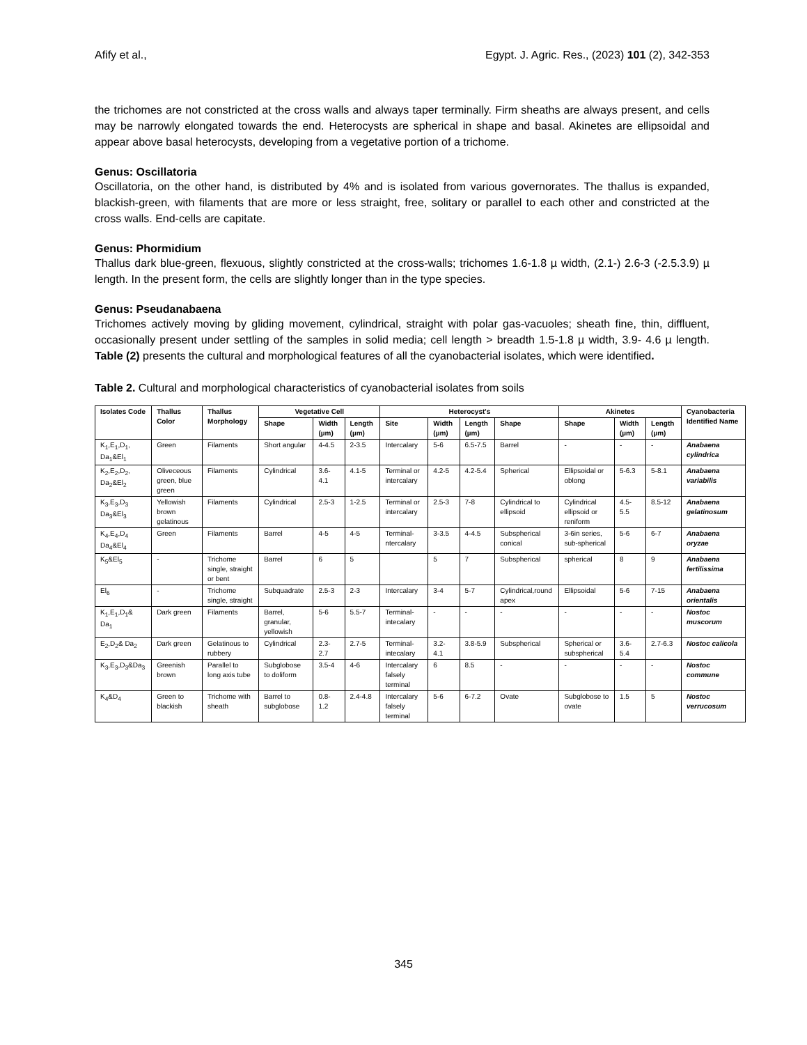Afify et al., Egypt. J. Agric. Res., (2023) 101 (2), 342-353
the trichomes are not constricted at the cross walls and always taper terminally. Firm sheaths are always present, and cells may be narrowly elongated towards the end. Heterocysts are spherical in shape and basal. Akinetes are ellipsoidal and appear above basal heterocysts, developing from a vegetative portion of a trichome.
Genus: Oscillatoria
Oscillatoria, on the other hand, is distributed by 4% and is isolated from various governorates. The thallus is expanded, blackish-green, with filaments that are more or less straight, free, solitary or parallel to each other and constricted at the cross walls. End-cells are capitate.
Genus: Phormidium
Thallus dark blue-green, flexuous, slightly constricted at the cross-walls; trichomes 1.6-1.8 µ width, (2.1-) 2.6-3 (-2.5.3.9) µ length. In the present form, the cells are slightly longer than in the type species.
Genus: Pseudanabaena
Trichomes actively moving by gliding movement, cylindrical, straight with polar gas-vacuoles; sheath fine, thin, diffluent, occasionally present under settling of the samples in solid media; cell length > breadth 1.5-1.8 µ width, 3.9- 4.6 µ length. Table (2) presents the cultural and morphological features of all the cyanobacterial isolates, which were identified.
Table 2. Cultural and morphological characteristics of cyanobacterial isolates from soils
| Isolates Code | Thallus Color | Thallus Morphology | Vegetative Cell | | | Heterocyst's | | | | Akinetes | | | Cyanobacteria Identified Name |
| --- | --- | --- | --- | --- | --- | --- | --- | --- | --- | --- | --- | --- | --- |
| | | | Shape | Width (µm) | Length (µm) | Site | Width (µm) | Length (µm) | Shape | Shape | Width (µm) | Length (µm) | |
| K<sub>1</sub>,E<sub>1</sub>,D<sub>1</sub>, Da<sub>1</sub>&El<sub>1</sub> | Green | Filaments | Short angular | 4-4.5 | 2-3.5 | Intercalary | 5-6 | 6.5-7.5 | Barrel | - | - | - | Anabaena cylindrica |
| K<sub>2</sub>,E<sub>2</sub>,D<sub>2</sub>, Da<sub>2</sub>&El<sub>2</sub> | Oliveceous green, blue green | Filaments | Cylindrical | 3.6-4.1 | 4.1-5 | Terminal or intercalary | 4.2-5 | 4.2-5.4 | Spherical | Ellipsoidal or oblong | 5-6.3 | 5-8.1 | Anabaena variabilis |
| K<sub>3</sub>,E<sub>3</sub>,D<sub>3</sub> Da<sub>3</sub>&El<sub>3</sub> | Yellowish brown gelatinous | Filaments | Cylindrical | 2.5-3 | 1-2.5 | Terminal or intercalary | 2.5-3 | 7-8 | Cylindrical to ellipsoid | Cylindrical ellipsoid or reniform | 4.5-5.5 | 8.5-12 | Anabaena gelatinosum |
| K<sub>4</sub>,E<sub>4</sub>,D<sub>4</sub> Da<sub>4</sub>&El<sub>4</sub> | Green | Filaments | Barrel | 4-5 | 4-5 | Terminal-ntercalary | 3-3.5 | 4-4.5 | Subspherical conical | 3-6in series, sub-spherical | 5-6 | 6-7 | Anabaena oryzae |
| K<sub>5</sub>&El<sub>5</sub> | - | Trichome single, straight or bent | Barrel | 6 | 5 | | 5 | 7 | Subspherical | spherical | 8 | 9 | Anabaena fertilissima |
| El<sub>6</sub> | - | Trichome single, straight | Subquadrate | 2.5-3 | 2-3 | Intercalary | 3-4 | 5-7 | Cylindrical,round apex | Ellipsoidal | 5-6 | 7-15 | Anabaena orientalis |
| K<sub>1</sub>,E<sub>1</sub>,D<sub>1</sub>& Da<sub>1</sub> | Dark green | Filaments | Barrel, granular, yellowish | 5-6 | 5.5-7 | Terminal-intecalary | - | - | - | - | - | - | Nostoc muscorum |
| E<sub>2</sub>,D<sub>2</sub>& Da<sub>2</sub> | Dark green | Gelatinous to rubbery | Cylindrical | 2.3-2.7 | 2.7-5 | Terminal-intecalary | 3.2-4.1 | 3.8-5.9 | Subspherical | Spherical or subspherical | 3.6-5.4 | 2.7-6.3 | Nostoc calicola |
| K<sub>3</sub>,E<sub>3</sub>,D<sub>3</sub>&Da<sub>3</sub> | Greenish brown | Parallel to long axis tube | Subglobose to doliform | 3.5-4 | 4-6 | Intercalary falsely terminal | 6 | 8.5 | - | - | - | - | Nostoc commune |
| K<sub>4</sub>&D<sub>4</sub> | Green to blackish | Trichome with sheath | Barrel to subglobose | 0.8-1.2 | 2.4-4.8 | Intercalary falsely terminal | 5-6 | 6-7.2 | Ovate | Subglobose to ovate | 1.5 | 5 | Nostoc verrucosum |
345